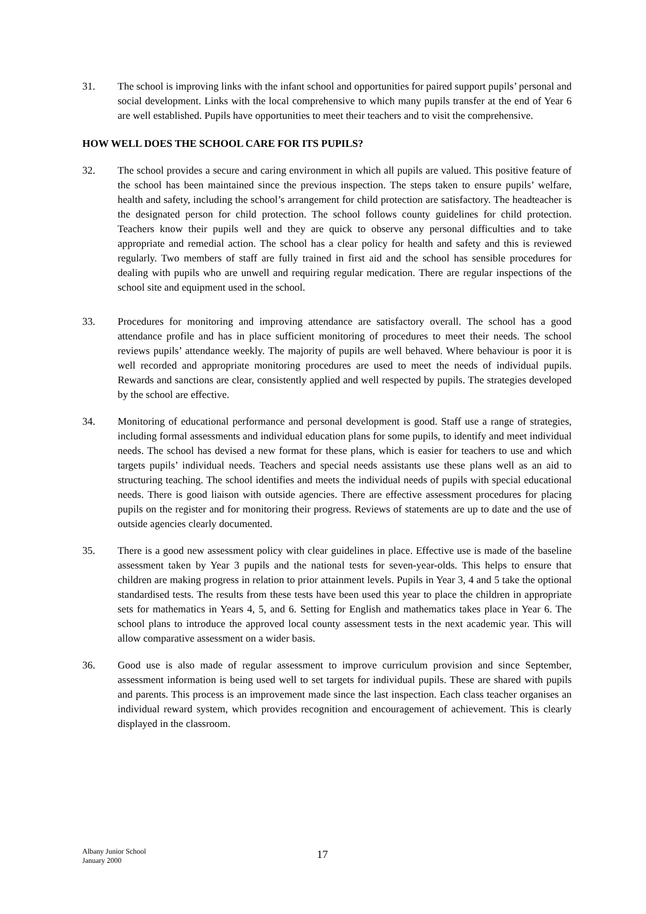31. The school is improving links with the infant school and opportunities for paired support pupils’ personal and social development. Links with the local comprehensive to which many pupils transfer at the end of Year 6 are well established. Pupils have opportunities to meet their teachers and to visit the comprehensive.
HOW WELL DOES THE SCHOOL CARE FOR ITS PUPILS?
32. The school provides a secure and caring environment in which all pupils are valued. This positive feature of the school has been maintained since the previous inspection. The steps taken to ensure pupils’ welfare, health and safety, including the school’s arrangement for child protection are satisfactory. The headteacher is the designated person for child protection. The school follows county guidelines for child protection. Teachers know their pupils well and they are quick to observe any personal difficulties and to take appropriate and remedial action. The school has a clear policy for health and safety and this is reviewed regularly. Two members of staff are fully trained in first aid and the school has sensible procedures for dealing with pupils who are unwell and requiring regular medication. There are regular inspections of the school site and equipment used in the school.
33. Procedures for monitoring and improving attendance are satisfactory overall. The school has a good attendance profile and has in place sufficient monitoring of procedures to meet their needs. The school reviews pupils’ attendance weekly. The majority of pupils are well behaved. Where behaviour is poor it is well recorded and appropriate monitoring procedures are used to meet the needs of individual pupils. Rewards and sanctions are clear, consistently applied and well respected by pupils. The strategies developed by the school are effective.
34. Monitoring of educational performance and personal development is good. Staff use a range of strategies, including formal assessments and individual education plans for some pupils, to identify and meet individual needs. The school has devised a new format for these plans, which is easier for teachers to use and which targets pupils’ individual needs. Teachers and special needs assistants use these plans well as an aid to structuring teaching. The school identifies and meets the individual needs of pupils with special educational needs. There is good liaison with outside agencies. There are effective assessment procedures for placing pupils on the register and for monitoring their progress. Reviews of statements are up to date and the use of outside agencies clearly documented.
35. There is a good new assessment policy with clear guidelines in place. Effective use is made of the baseline assessment taken by Year 3 pupils and the national tests for seven-year-olds. This helps to ensure that children are making progress in relation to prior attainment levels. Pupils in Year 3, 4 and 5 take the optional standardised tests. The results from these tests have been used this year to place the children in appropriate sets for mathematics in Years 4, 5, and 6. Setting for English and mathematics takes place in Year 6. The school plans to introduce the approved local county assessment tests in the next academic year. This will allow comparative assessment on a wider basis.
36. Good use is also made of regular assessment to improve curriculum provision and since September, assessment information is being used well to set targets for individual pupils. These are shared with pupils and parents. This process is an improvement made since the last inspection. Each class teacher organises an individual reward system, which provides recognition and encouragement of achievement. This is clearly displayed in the classroom.
Albany Junior School
January 2000
17